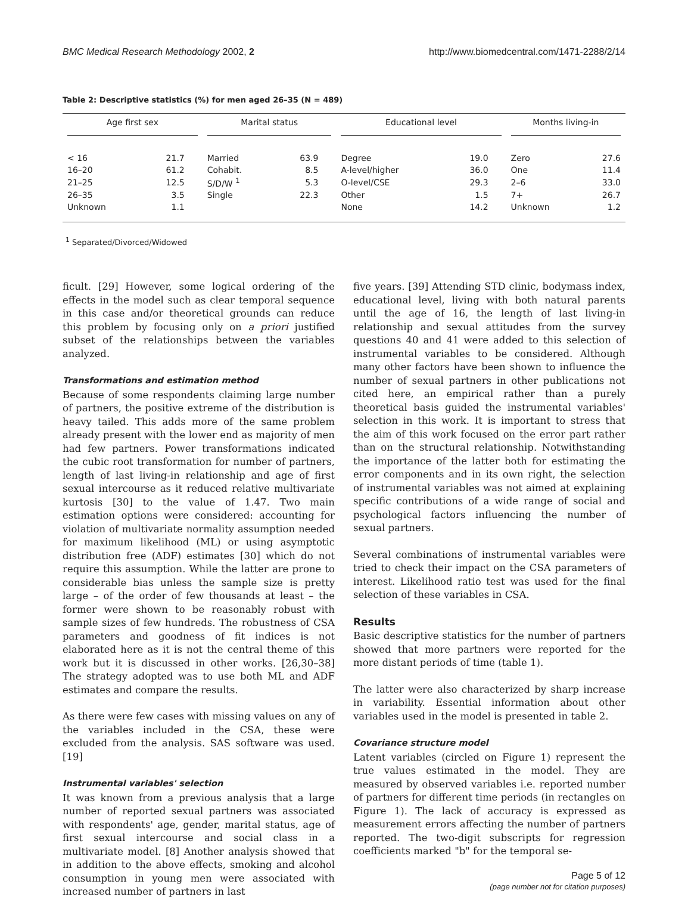BMC Medical Research Methodology 2002, 2
http://www.biomedcentral.com/1471-2288/2/14
Table 2: Descriptive statistics (%) for men aged 26–35 (N = 489)
| Age first sex | | Marital status | | Educational level | | Months living-in | |
| --- | --- | --- | --- | --- | --- | --- | --- |
| < 16 | 21.7 | Married | 63.9 | Degree | 19.0 | Zero | 27.6 |
| 16–20 | 61.2 | Cohabit. | 8.5 | A-level/higher | 36.0 | One | 11.4 |
| 21–25 | 12.5 | S/D/W <sup>1</sup> | 5.3 | O-level/CSE | 29.3 | 2–6 | 33.0 |
| 26–35 | 3.5 | Single | 22.3 | Other | 1.5 | 7+ | 26.7 |
| Unknown | 1.1 | | | None | 14.2 | Unknown | 1.2 |
<sup>1</sup> Separated/Divorced/Widowed
ficult. [29] However, some logical ordering of the effects in the model such as clear temporal sequence in this case and/or theoretical grounds can reduce this problem by focusing only on a priori justified subset of the relationships between the variables analyzed.
Transformations and estimation method
Because of some respondents claiming large number of partners, the positive extreme of the distribution is heavy tailed. This adds more of the same problem already present with the lower end as majority of men had few partners. Power transformations indicated the cubic root transformation for number of partners, length of last living-in relationship and age of first sexual intercourse as it reduced relative multivariate kurtosis [30] to the value of 1.47. Two main estimation options were considered: accounting for violation of multivariate normality assumption needed for maximum likelihood (ML) or using asymptotic distribution free (ADF) estimates [30] which do not require this assumption. While the latter are prone to considerable bias unless the sample size is pretty large – of the order of few thousands at least – the former were shown to be reasonably robust with sample sizes of few hundreds. The robustness of CSA parameters and goodness of fit indices is not elaborated here as it is not the central theme of this work but it is discussed in other works. [26,30–38] The strategy adopted was to use both ML and ADF estimates and compare the results.
As there were few cases with missing values on any of the variables included in the CSA, these were excluded from the analysis. SAS software was used. [19]
Instrumental variables' selection
It was known from a previous analysis that a large number of reported sexual partners was associated with respondents' age, gender, marital status, age of first sexual intercourse and social class in a multivariate model. [8] Another analysis showed that in addition to the above effects, smoking and alcohol consumption in young men were associated with increased number of partners in last
five years. [39] Attending STD clinic, bodymass index, educational level, living with both natural parents until the age of 16, the length of last living-in relationship and sexual attitudes from the survey questions 40 and 41 were added to this selection of instrumental variables to be considered. Although many other factors have been shown to influence the number of sexual partners in other publications not cited here, an empirical rather than a purely theoretical basis guided the instrumental variables' selection in this work. It is important to stress that the aim of this work focused on the error part rather than on the structural relationship. Notwithstanding the importance of the latter both for estimating the error components and in its own right, the selection of instrumental variables was not aimed at explaining specific contributions of a wide range of social and psychological factors influencing the number of sexual partners.
Several combinations of instrumental variables were tried to check their impact on the CSA parameters of interest. Likelihood ratio test was used for the final selection of these variables in CSA.
Results
Basic descriptive statistics for the number of partners showed that more partners were reported for the more distant periods of time (table 1).
The latter were also characterized by sharp increase in variability. Essential information about other variables used in the model is presented in table 2.
Covariance structure model
Latent variables (circled on Figure 1) represent the true values estimated in the model. They are measured by observed variables i.e. reported number of partners for different time periods (in rectangles on Figure 1). The lack of accuracy is expressed as measurement errors affecting the number of partners reported. The two-digit subscripts for regression coefficients marked "b" for the temporal se-
Page 5 of 12
(page number not for citation purposes)